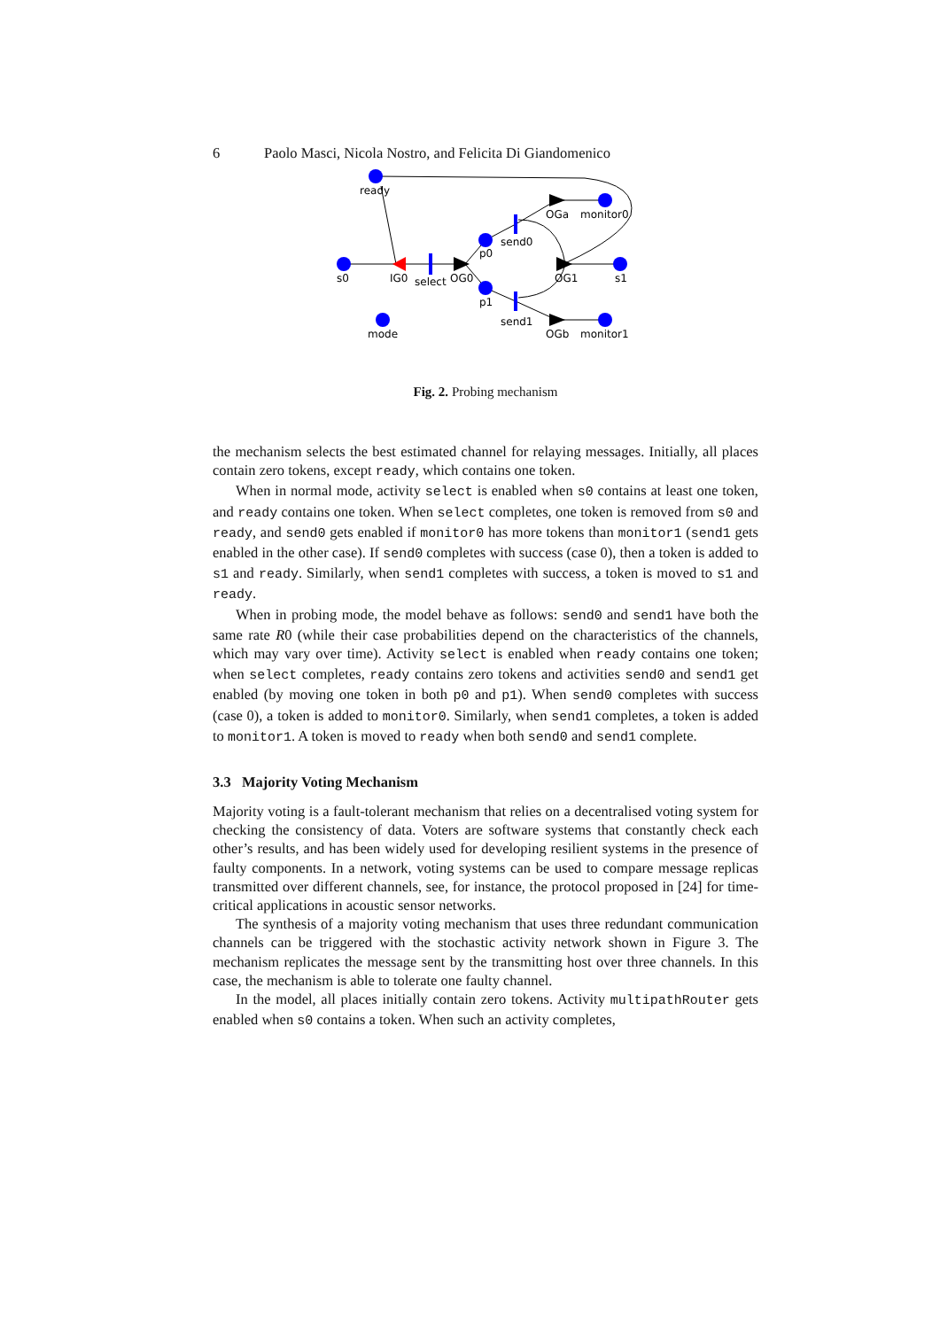6 Paolo Masci, Nicola Nostro, and Felicita Di Giandomenico
ready
s0
IG0
select
OG0
p0
p1
send0
send1
OGa
monitor0
OG1
s1
OGb
monitor1
mode
Fig. 2. Probing mechanism
the mechanism selects the best estimated channel for relaying messages. Initially, all places contain zero tokens, except ready, which contains one token.
When in normal mode, activity select is enabled when s0 contains at least one token, and ready contains one token. When select completes, one token is removed from s0 and ready, and send0 gets enabled if monitor0 has more tokens than monitor1 (send1 gets enabled in the other case). If send0 completes with success (case 0), then a token is added to s1 and ready. Similarly, when send1 completes with success, a token is moved to s1 and ready.
When in probing mode, the model behave as follows: send0 and send1 have both the same rate R0 (while their case probabilities depend on the characteristics of the channels, which may vary over time). Activity select is enabled when ready contains one token; when select completes, ready contains zero tokens and activities send0 and send1 get enabled (by moving one token in both p0 and p1). When send0 completes with success (case 0), a token is added to monitor0. Similarly, when send1 completes, a token is added to monitor1. A token is moved to ready when both send0 and send1 complete.
3.3 Majority Voting Mechanism
Majority voting is a fault-tolerant mechanism that relies on a decentralised voting system for checking the consistency of data. Voters are software systems that constantly check each other’s results, and has been widely used for developing resilient systems in the presence of faulty components. In a network, voting systems can be used to compare message replicas transmitted over different channels, see, for instance, the protocol proposed in [24] for time-critical applications in acoustic sensor networks.
The synthesis of a majority voting mechanism that uses three redundant communication channels can be triggered with the stochastic activity network shown in Figure 3. The mechanism replicates the message sent by the transmitting host over three channels. In this case, the mechanism is able to tolerate one faulty channel.
In the model, all places initially contain zero tokens. Activity multipathRouter gets enabled when s0 contains a token. When such an activity completes,